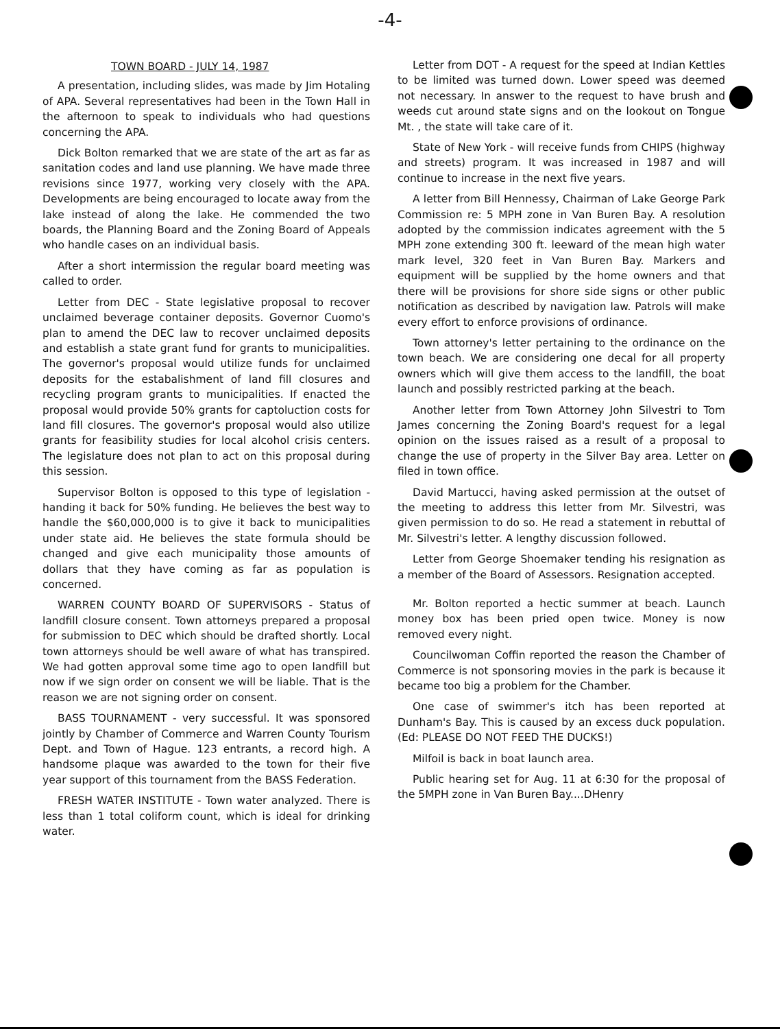-4-
TOWN BOARD - JULY 14, 1987
A presentation, including slides, was made by Jim Hotaling of APA. Several representatives had been in the Town Hall in the afternoon to speak to individuals who had questions concerning the APA.
Dick Bolton remarked that we are state of the art as far as sanitation codes and land use planning. We have made three revisions since 1977, working very closely with the APA. Developments are being encouraged to locate away from the lake instead of along the lake. He commended the two boards, the Planning Board and the Zoning Board of Appeals who handle cases on an individual basis.
After a short intermission the regular board meeting was called to order.
Letter from DEC - State legislative proposal to recover unclaimed beverage container deposits. Governor Cuomo's plan to amend the DEC law to recover unclaimed deposits and establish a state grant fund for grants to municipalities. The governor's proposal would utilize funds for unclaimed deposits for the estabalishment of land fill closures and recycling program grants to municipalities. If enacted the proposal would provide 50% grants for captoluction costs for land fill closures. The governor's proposal would also utilize grants for feasibility studies for local alcohol crisis centers. The legislature does not plan to act on this proposal during this session.
Supervisor Bolton is opposed to this type of legislation - handing it back for 50% funding. He believes the best way to handle the $60,000,000 is to give it back to municipalities under state aid. He believes the state formula should be changed and give each municipality those amounts of dollars that they have coming as far as population is concerned.
WARREN COUNTY BOARD OF SUPERVISORS - Status of landfill closure consent. Town attorneys prepared a proposal for submission to DEC which should be drafted shortly. Local town attorneys should be well aware of what has transpired. We had gotten approval some time ago to open landfill but now if we sign order on consent we will be liable. That is the reason we are not signing order on consent.
BASS TOURNAMENT - very successful. It was sponsored jointly by Chamber of Commerce and Warren County Tourism Dept. and Town of Hague. 123 entrants, a record high. A handsome plaque was awarded to the town for their five year support of this tournament from the BASS Federation.
FRESH WATER INSTITUTE - Town water analyzed. There is less than 1 total coliform count, which is ideal for drinking water.
Letter from DOT - A request for the speed at Indian Kettles to be limited was turned down. Lower speed was deemed not necessary. In answer to the request to have brush and weeds cut around state signs and on the lookout on Tongue Mt. , the state will take care of it.
State of New York - will receive funds from CHIPS (highway and streets) program. It was increased in 1987 and will continue to increase in the next five years.
A letter from Bill Hennessy, Chairman of Lake George Park Commission re: 5 MPH zone in Van Buren Bay. A resolution adopted by the commission indicates agreement with the 5 MPH zone extending 300 ft. leeward of the mean high water mark level, 320 feet in Van Buren Bay. Markers and equipment will be supplied by the home owners and that there will be provisions for shore side signs or other public notification as described by navigation law. Patrols will make every effort to enforce provisions of ordinance.
Town attorney's letter pertaining to the ordinance on the town beach. We are considering one decal for all property owners which will give them access to the landfill, the boat launch and possibly restricted parking at the beach.
Another letter from Town Attorney John Silvestri to Tom James concerning the Zoning Board's request for a legal opinion on the issues raised as a result of a proposal to change the use of property in the Silver Bay area. Letter on filed in town office.
David Martucci, having asked permission at the outset of the meeting to address this letter from Mr. Silvestri, was given permission to do so. He read a statement in rebuttal of Mr. Silvestri's letter. A lengthy discussion followed.
Letter from George Shoemaker tending his resignation as a member of the Board of Assessors. Resignation accepted.
Mr. Bolton reported a hectic summer at beach. Launch money box has been pried open twice. Money is now removed every night.
Councilwoman Coffin reported the reason the Chamber of Commerce is not sponsoring movies in the park is because it became too big a problem for the Chamber.
One case of swimmer's itch has been reported at Dunham's Bay. This is caused by an excess duck population. (Ed: PLEASE DO NOT FEED THE DUCKS!)
Milfoil is back in boat launch area.
Public hearing set for Aug. 11 at 6:30 for the proposal of the 5MPH zone in Van Buren Bay....DHenry